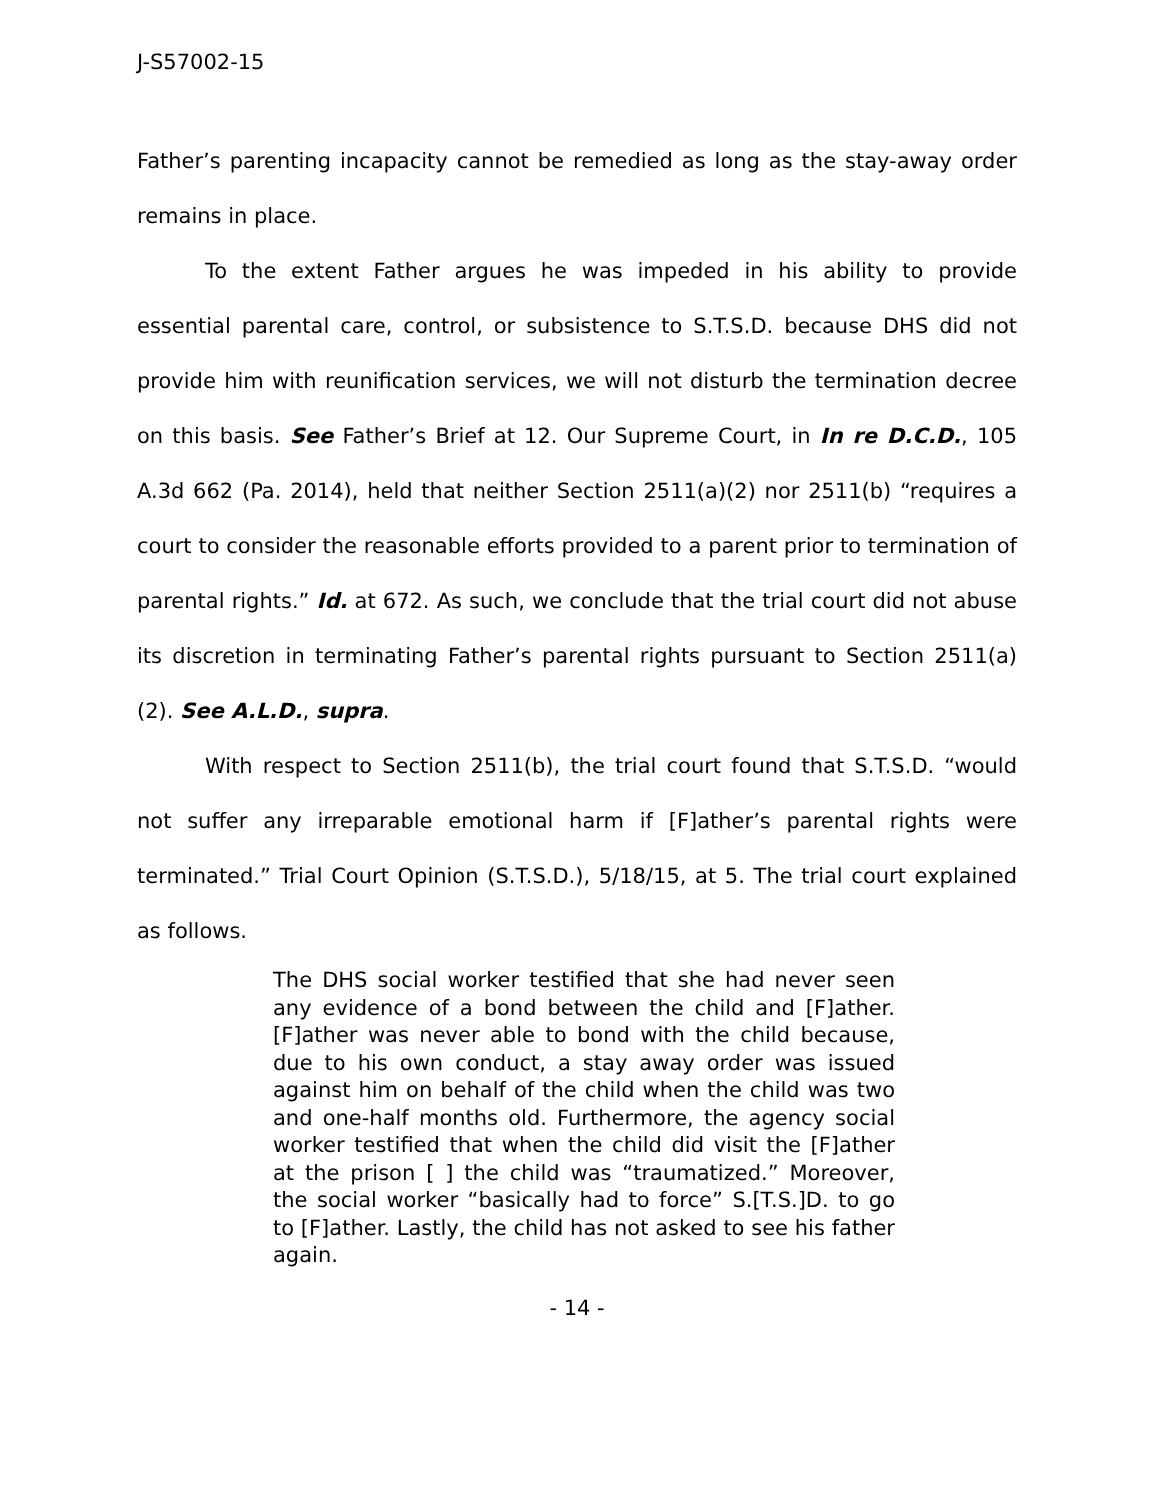J-S57002-15
Father’s parenting incapacity cannot be remedied as long as the stay-away order remains in place.
To the extent Father argues he was impeded in his ability to provide essential parental care, control, or subsistence to S.T.S.D. because DHS did not provide him with reunification services, we will not disturb the termination decree on this basis. See Father’s Brief at 12. Our Supreme Court, in In re D.C.D., 105 A.3d 662 (Pa. 2014), held that neither Section 2511(a)(2) nor 2511(b) “requires a court to consider the reasonable efforts provided to a parent prior to termination of parental rights.” Id. at 672. As such, we conclude that the trial court did not abuse its discretion in terminating Father’s parental rights pursuant to Section 2511(a)(2). See A.L.D., supra.
With respect to Section 2511(b), the trial court found that S.T.S.D. “would not suffer any irreparable emotional harm if [F]ather’s parental rights were terminated.” Trial Court Opinion (S.T.S.D.), 5/18/15, at 5. The trial court explained as follows.
The DHS social worker testified that she had never seen any evidence of a bond between the child and [F]ather. [F]ather was never able to bond with the child because, due to his own conduct, a stay away order was issued against him on behalf of the child when the child was two and one-half months old. Furthermore, the agency social worker testified that when the child did visit the [F]ather at the prison [ ] the child was “traumatized.” Moreover, the social worker “basically had to force” S.[T.S.]D. to go to [F]ather. Lastly, the child has not asked to see his father again.
- 14 -